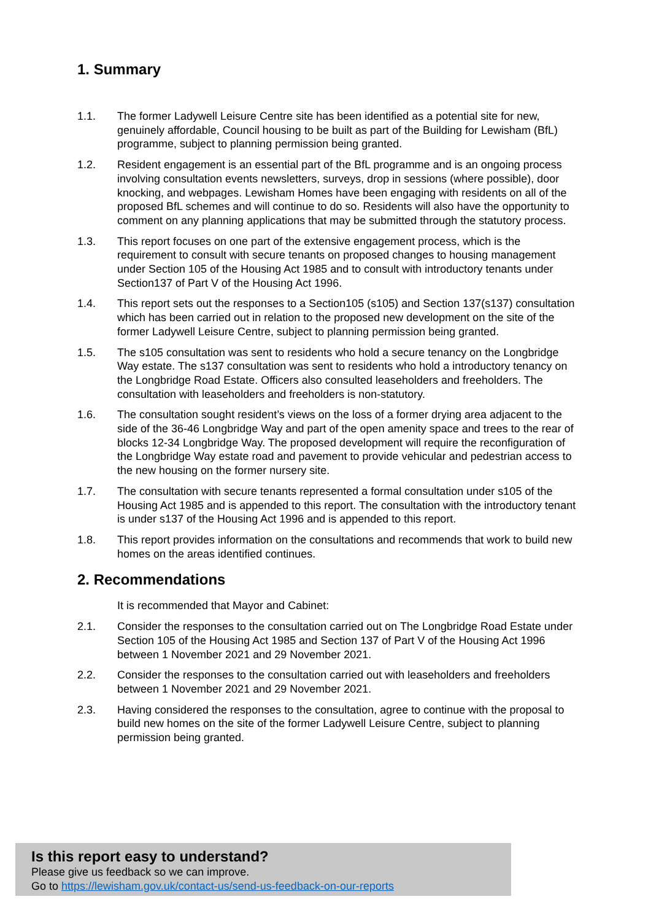1. Summary
1.1. The former Ladywell Leisure Centre site has been identified as a potential site for new, genuinely affordable, Council housing to be built as part of the Building for Lewisham (BfL) programme, subject to planning permission being granted.
1.2. Resident engagement is an essential part of the BfL programme and is an ongoing process involving consultation events newsletters, surveys, drop in sessions (where possible), door knocking, and webpages. Lewisham Homes have been engaging with residents on all of the proposed BfL schemes and will continue to do so. Residents will also have the opportunity to comment on any planning applications that may be submitted through the statutory process.
1.3. This report focuses on one part of the extensive engagement process, which is the requirement to consult with secure tenants on proposed changes to housing management under Section 105 of the Housing Act 1985 and to consult with introductory tenants under Section137 of Part V of the Housing Act 1996.
1.4. This report sets out the responses to a Section105 (s105) and Section 137(s137) consultation which has been carried out in relation to the proposed new development on the site of the former Ladywell Leisure Centre, subject to planning permission being granted.
1.5. The s105 consultation was sent to residents who hold a secure tenancy on the Longbridge Way estate. The s137 consultation was sent to residents who hold a introductory tenancy on the Longbridge Road Estate. Officers also consulted leaseholders and freeholders. The consultation with leaseholders and freeholders is non-statutory.
1.6. The consultation sought resident’s views on the loss of a former drying area adjacent to the side of the 36-46 Longbridge Way and part of the open amenity space and trees to the rear of blocks 12-34 Longbridge Way. The proposed development will require the reconfiguration of the Longbridge Way estate road and pavement to provide vehicular and pedestrian access to the new housing on the former nursery site.
1.7. The consultation with secure tenants represented a formal consultation under s105 of the Housing Act 1985 and is appended to this report. The consultation with the introductory tenant is under s137 of the Housing Act 1996 and is appended to this report.
1.8. This report provides information on the consultations and recommends that work to build new homes on the areas identified continues.
2. Recommendations
It is recommended that Mayor and Cabinet:
2.1. Consider the responses to the consultation carried out on The Longbridge Road Estate under Section 105 of the Housing Act 1985 and Section 137 of Part V of the Housing Act 1996 between 1 November 2021 and 29 November 2021.
2.2. Consider the responses to the consultation carried out with leaseholders and freeholders between 1 November 2021 and 29 November 2021.
2.3. Having considered the responses to the consultation, agree to continue with the proposal to build new homes on the site of the former Ladywell Leisure Centre, subject to planning permission being granted.
Is this report easy to understand?
Please give us feedback so we can improve.
Go to https://lewisham.gov.uk/contact-us/send-us-feedback-on-our-reports